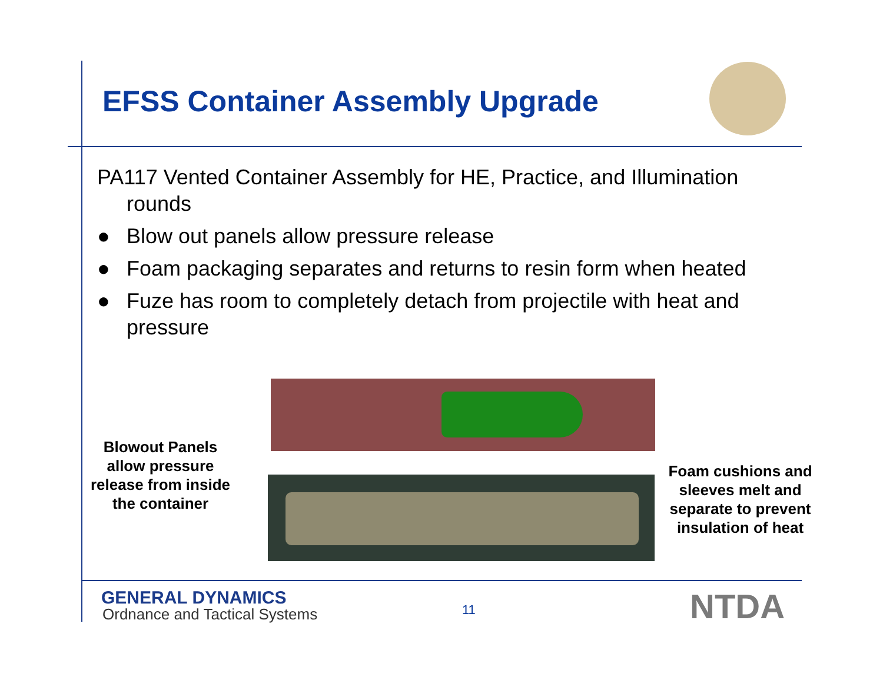EFSS Container Assembly Upgrade
PA117 Vented Container Assembly for HE, Practice, and Illumination rounds
● Blow out panels allow pressure release
● Foam packaging separates and returns to resin form when heated
● Fuze has room to completely detach from projectile with heat and pressure
Blowout Panels allow pressure release from inside the container
Foam cushions and sleeves melt and separate to prevent insulation of heat
GENERAL DYNAMICS
Ordnance and Tactical Systems 11 NTDA